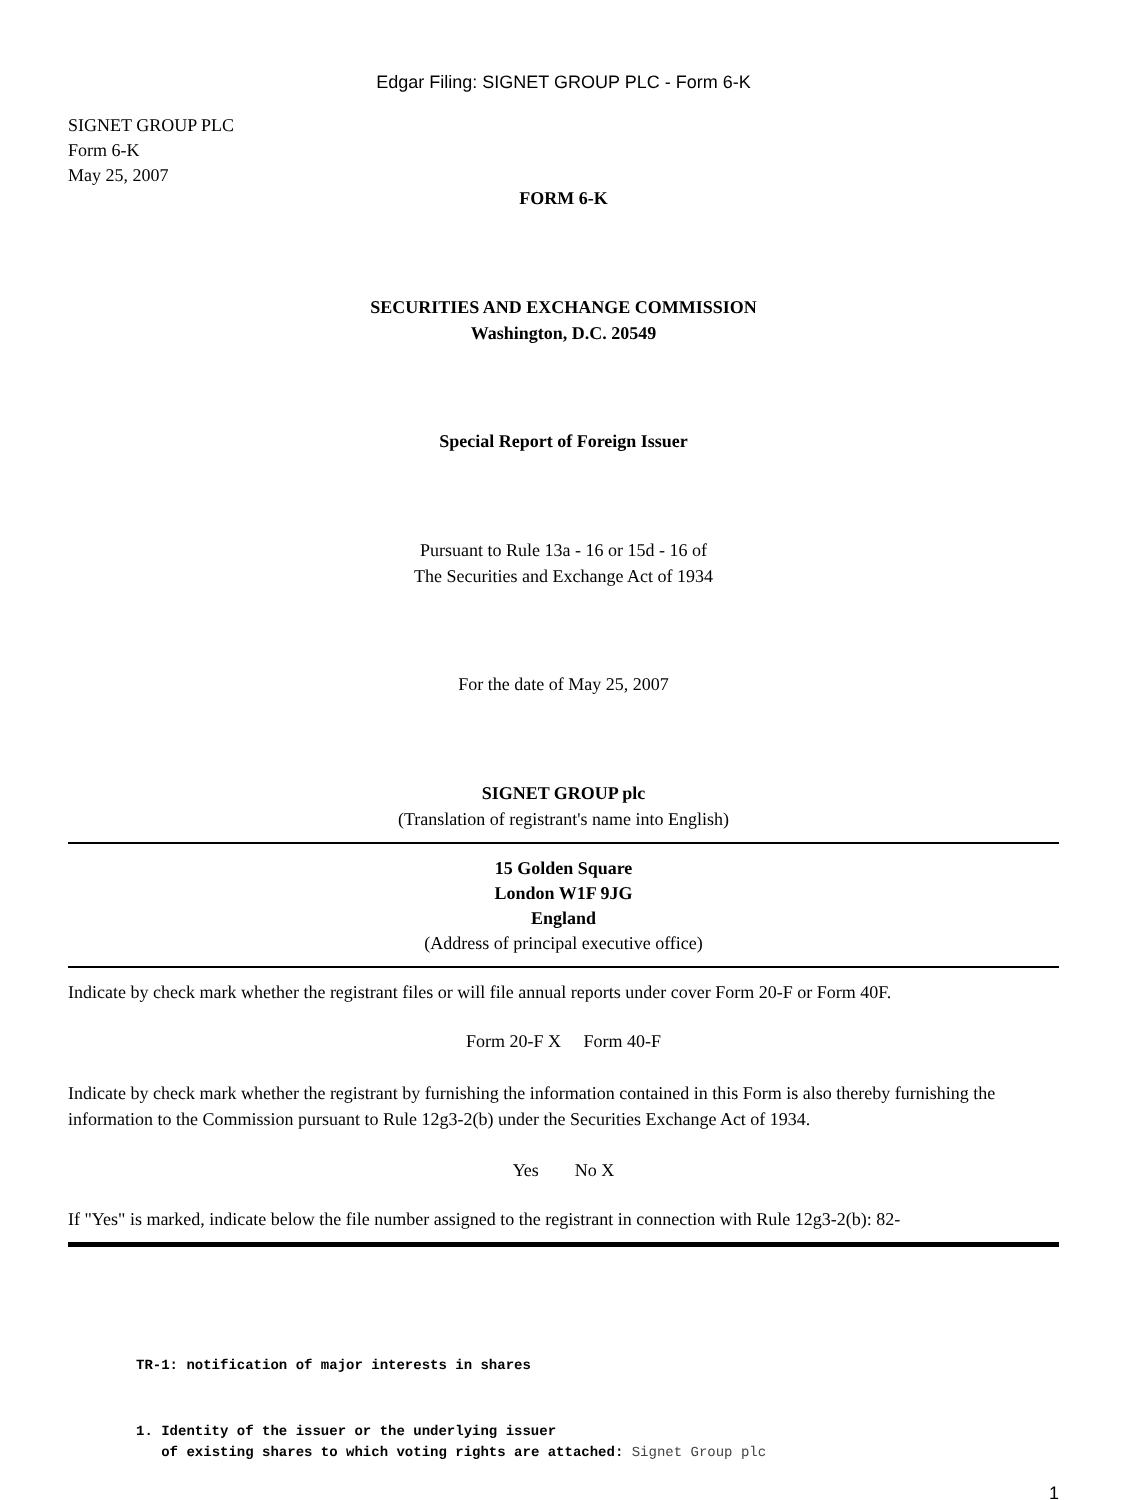Edgar Filing: SIGNET GROUP PLC - Form 6-K
SIGNET GROUP PLC
Form 6-K
May 25, 2007
FORM 6-K
SECURITIES AND EXCHANGE COMMISSION
Washington, D.C. 20549
Special Report of Foreign Issuer
Pursuant to Rule 13a - 16 or 15d - 16 of
The Securities and Exchange Act of 1934
For the date of May 25, 2007
SIGNET GROUP plc
(Translation of registrant's name into English)
15 Golden Square
London W1F 9JG
England
(Address of principal executive office)
Indicate by check mark whether the registrant files or will file annual reports under cover Form 20-F or Form 40F.
Form 20-F X Form 40-F
Indicate by check mark whether the registrant by furnishing the information contained in this Form is also thereby furnishing the information to the Commission pursuant to Rule 12g3-2(b) under the Securities Exchange Act of 1934.
Yes No X
If "Yes" is marked, indicate below the file number assigned to the registrant in connection with Rule 12g3-2(b): 82-
TR-1: notification of major interests in shares
1. Identity of the issuer or the underlying issuer
of existing shares to which voting rights are attached: Signet Group plc
1